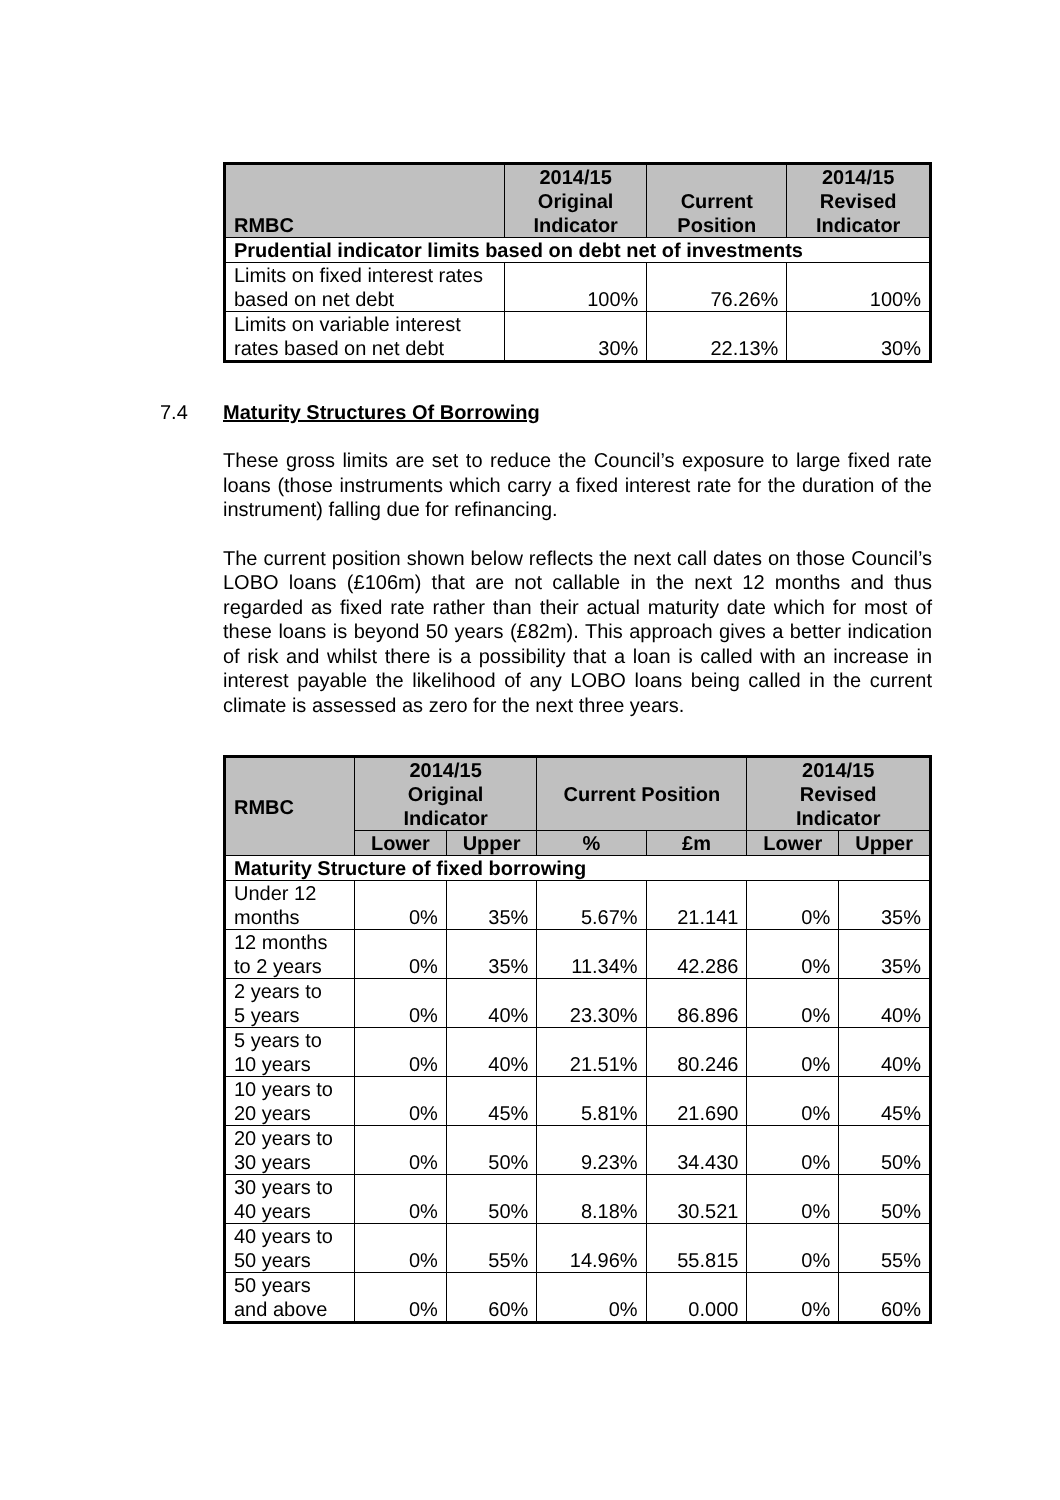| RMBC | 2014/15 Original Indicator | Current Position | 2014/15 Revised Indicator |
| --- | --- | --- | --- |
| Prudential indicator limits based on debt net of investments | | | |
| Limits on fixed interest rates based on net debt | 100% | 76.26% | 100% |
| Limits on variable interest rates based on net debt | 30% | 22.13% | 30% |
7.4 Maturity Structures Of Borrowing
These gross limits are set to reduce the Council’s exposure to large fixed rate loans (those instruments which carry a fixed interest rate for the duration of the instrument) falling due for refinancing.
The current position shown below reflects the next call dates on those Council’s LOBO loans (£106m) that are not callable in the next 12 months and thus regarded as fixed rate rather than their actual maturity date which for most of these loans is beyond 50 years (£82m). This approach gives a better indication of risk and whilst there is a possibility that a loan is called with an increase in interest payable the likelihood of any LOBO loans being called in the current climate is assessed as zero for the next three years.
| RMBC | 2014/15 Original Indicator | | Current Position | | 2014/15 Revised Indicator | |
| --- | --- | --- | --- | --- | --- | --- |
| | Lower | Upper | % | £m | Lower | Upper |
| Maturity Structure of fixed borrowing | | | | | | |
| Under 12 months | 0% | 35% | 5.67% | 21.141 | 0% | 35% |
| 12 months to 2 years | 0% | 35% | 11.34% | 42.286 | 0% | 35% |
| 2 years to 5 years | 0% | 40% | 23.30% | 86.896 | 0% | 40% |
| 5 years to 10 years | 0% | 40% | 21.51% | 80.246 | 0% | 40% |
| 10 years to 20 years | 0% | 45% | 5.81% | 21.690 | 0% | 45% |
| 20 years to 30 years | 0% | 50% | 9.23% | 34.430 | 0% | 50% |
| 30 years to 40 years | 0% | 50% | 8.18% | 30.521 | 0% | 50% |
| 40 years to 50 years | 0% | 55% | 14.96% | 55.815 | 0% | 55% |
| 50 years and above | 0% | 60% | 0% | 0.000 | 0% | 60% |